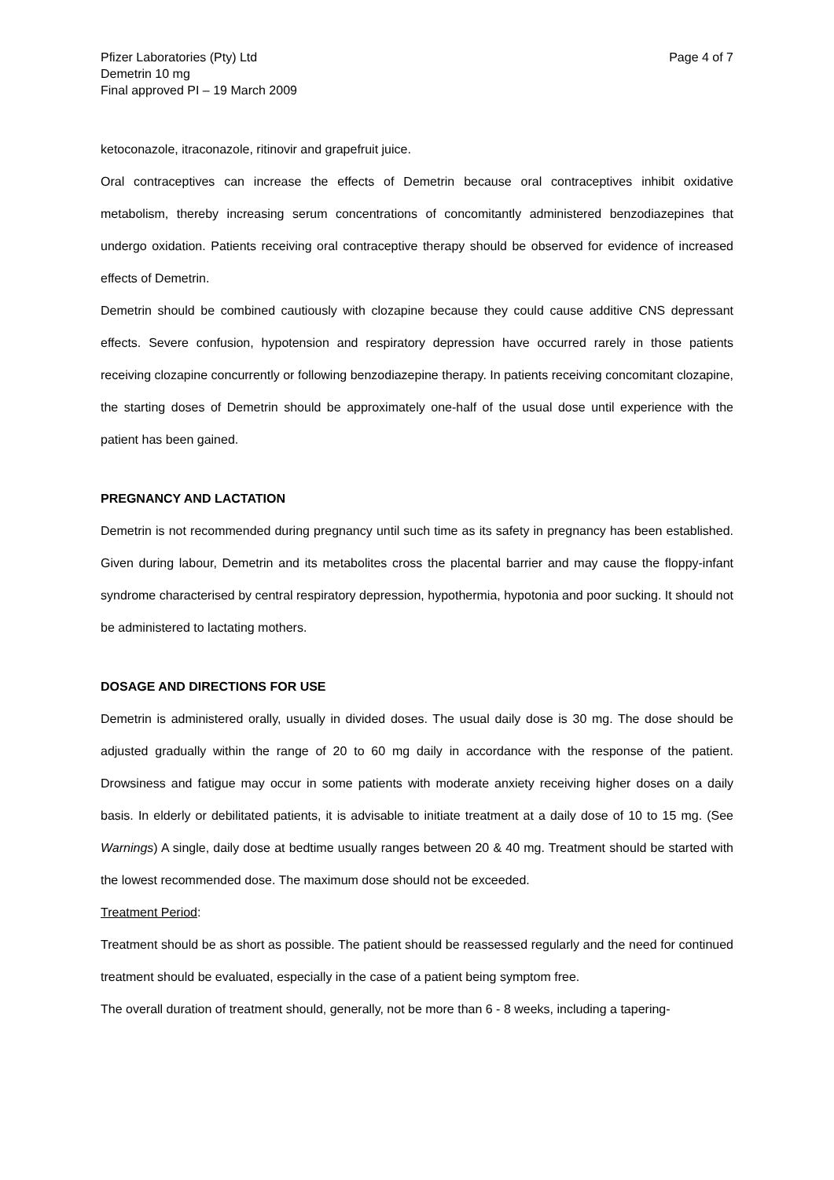Pfizer Laboratories (Pty) Ltd
Demetrin 10 mg
Final approved PI – 19 March 2009
Page 4 of 7
ketoconazole, itraconazole, ritinovir and grapefruit juice.
Oral contraceptives can increase the effects of Demetrin because oral contraceptives inhibit oxidative metabolism, thereby increasing serum concentrations of concomitantly administered benzodiazepines that undergo oxidation. Patients receiving oral contraceptive therapy should be observed for evidence of increased effects of Demetrin.
Demetrin should be combined cautiously with clozapine because they could cause additive CNS depressant effects. Severe confusion, hypotension and respiratory depression have occurred rarely in those patients receiving clozapine concurrently or following benzodiazepine therapy. In patients receiving concomitant clozapine, the starting doses of Demetrin should be approximately one-half of the usual dose until experience with the patient has been gained.
PREGNANCY AND LACTATION
Demetrin is not recommended during pregnancy until such time as its safety in pregnancy has been established. Given during labour, Demetrin and its metabolites cross the placental barrier and may cause the floppy-infant syndrome characterised by central respiratory depression, hypothermia, hypotonia and poor sucking. It should not be administered to lactating mothers.
DOSAGE AND DIRECTIONS FOR USE
Demetrin is administered orally, usually in divided doses. The usual daily dose is 30 mg. The dose should be adjusted gradually within the range of 20 to 60 mg daily in accordance with the response of the patient. Drowsiness and fatigue may occur in some patients with moderate anxiety receiving higher doses on a daily basis. In elderly or debilitated patients, it is advisable to initiate treatment at a daily dose of 10 to 15 mg. (See Warnings) A single, daily dose at bedtime usually ranges between 20 & 40 mg. Treatment should be started with the lowest recommended dose. The maximum dose should not be exceeded.
Treatment Period:
Treatment should be as short as possible. The patient should be reassessed regularly and the need for continued treatment should be evaluated, especially in the case of a patient being symptom free.
The overall duration of treatment should, generally, not be more than 6 - 8 weeks, including a tapering-